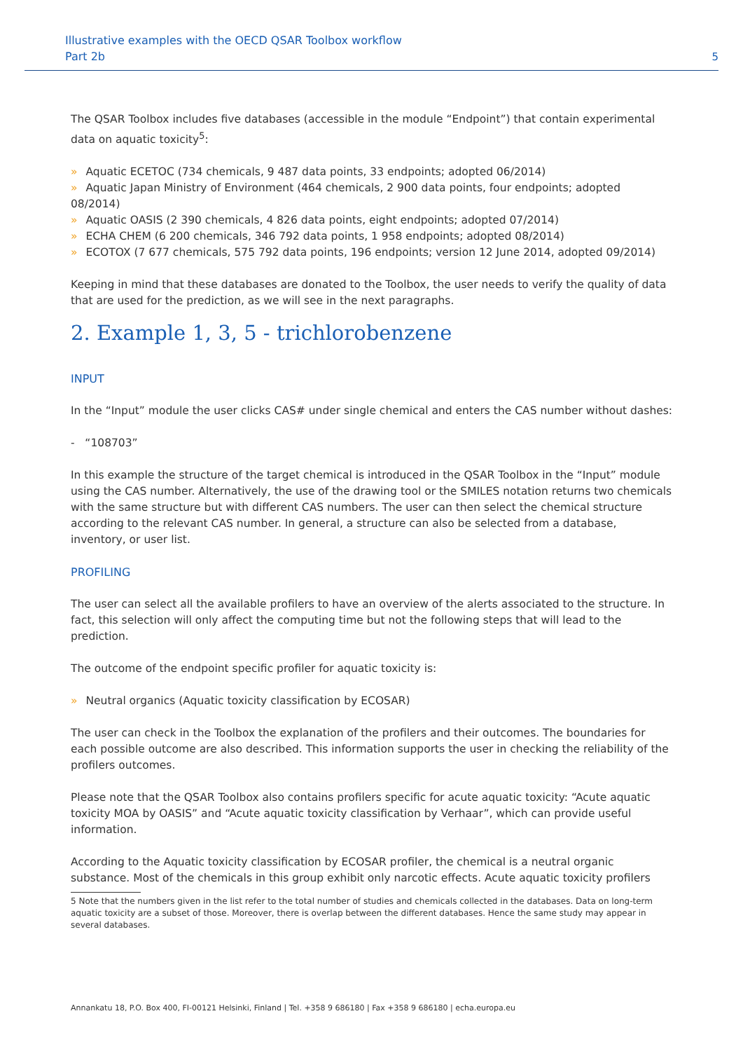Illustrative examples with the OECD QSAR Toolbox workflow
Part 2b
5
The QSAR Toolbox includes five databases (accessible in the module “Endpoint”) that contain experimental data on aquatic toxicity<sup>5</sup>:
» Aquatic ECETOC (734 chemicals, 9 487 data points, 33 endpoints; adopted 06/2014)
» Aquatic Japan Ministry of Environment (464 chemicals, 2 900 data points, four endpoints; adopted 08/2014)
» Aquatic OASIS (2 390 chemicals, 4 826 data points, eight endpoints; adopted 07/2014)
» ECHA CHEM (6 200 chemicals, 346 792 data points, 1 958 endpoints; adopted 08/2014)
» ECOTOX (7 677 chemicals, 575 792 data points, 196 endpoints; version 12 June 2014, adopted 09/2014)
Keeping in mind that these databases are donated to the Toolbox, the user needs to verify the quality of data that are used for the prediction, as we will see in the next paragraphs.
2. Example 1, 3, 5 - trichlorobenzene
INPUT
In the “Input” module the user clicks CAS# under single chemical and enters the CAS number without dashes:
- “108703”
In this example the structure of the target chemical is introduced in the QSAR Toolbox in the “Input” module using the CAS number. Alternatively, the use of the drawing tool or the SMILES notation returns two chemicals with the same structure but with different CAS numbers. The user can then select the chemical structure according to the relevant CAS number. In general, a structure can also be selected from a database, inventory, or user list.
PROFILING
The user can select all the available profilers to have an overview of the alerts associated to the structure. In fact, this selection will only affect the computing time but not the following steps that will lead to the prediction.
The outcome of the endpoint specific profiler for aquatic toxicity is:
» Neutral organics (Aquatic toxicity classification by ECOSAR)
The user can check in the Toolbox the explanation of the profilers and their outcomes. The boundaries for each possible outcome are also described. This information supports the user in checking the reliability of the profilers outcomes.
Please note that the QSAR Toolbox also contains profilers specific for acute aquatic toxicity: “Acute aquatic toxicity MOA by OASIS” and “Acute aquatic toxicity classification by Verhaar”, which can provide useful information.
According to the Aquatic toxicity classification by ECOSAR profiler, the chemical is a neutral organic substance. Most of the chemicals in this group exhibit only narcotic effects. Acute aquatic toxicity profilers
5 Note that the numbers given in the list refer to the total number of studies and chemicals collected in the databases. Data on long-term aquatic toxicity are a subset of those. Moreover, there is overlap between the different databases. Hence the same study may appear in several databases.
Annankatu 18, P.O. Box 400, FI-00121 Helsinki, Finland | Tel. +358 9 686180 | Fax +358 9 686180 | echa.europa.eu